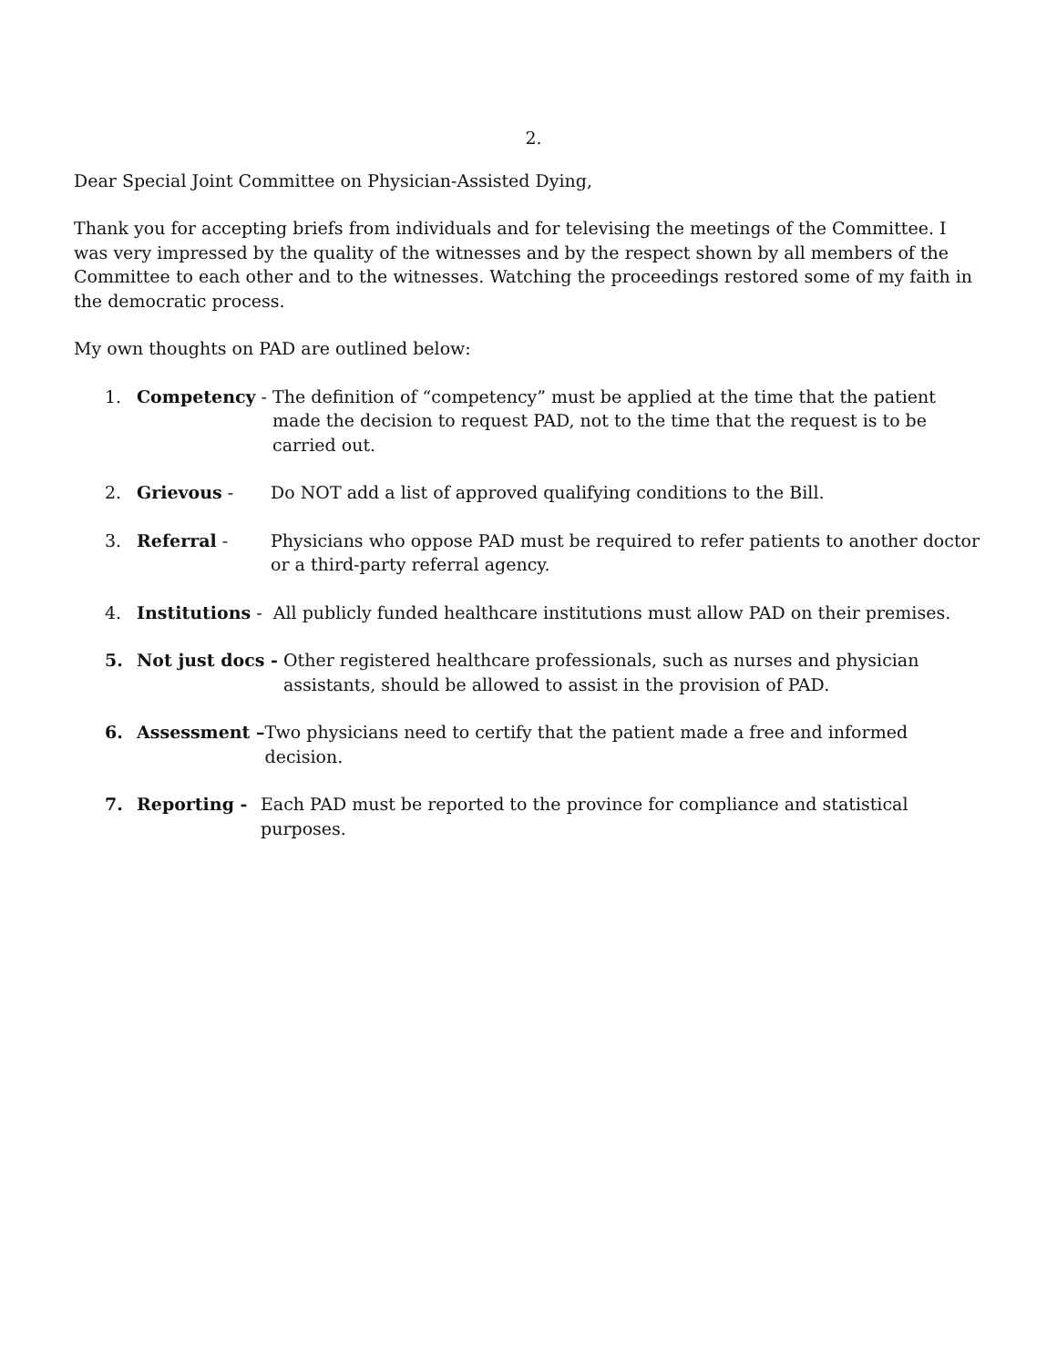2.
Dear Special Joint Committee on Physician-Assisted Dying,
Thank you for accepting briefs from individuals and for televising the meetings of the Committee. I was very impressed by the quality of the witnesses and by the respect shown by all members of the Committee to each other and to the witnesses. Watching the proceedings restored some of my faith in the democratic process.
My own thoughts on PAD are outlined below:
1. Competency - The definition of “competency” must be applied at the time that the patient made the decision to request PAD, not to the time that the request is to be carried out.
2. Grievous - Do NOT add a list of approved qualifying conditions to the Bill.
3. Referral - Physicians who oppose PAD must be required to refer patients to another doctor or a third-party referral agency.
4. Institutions - All publicly funded healthcare institutions must allow PAD on their premises.
5. Not just docs - Other registered healthcare professionals, such as nurses and physician assistants, should be allowed to assist in the provision of PAD.
6. Assessment – Two physicians need to certify that the patient made a free and informed decision.
7. Reporting - Each PAD must be reported to the province for compliance and statistical purposes.